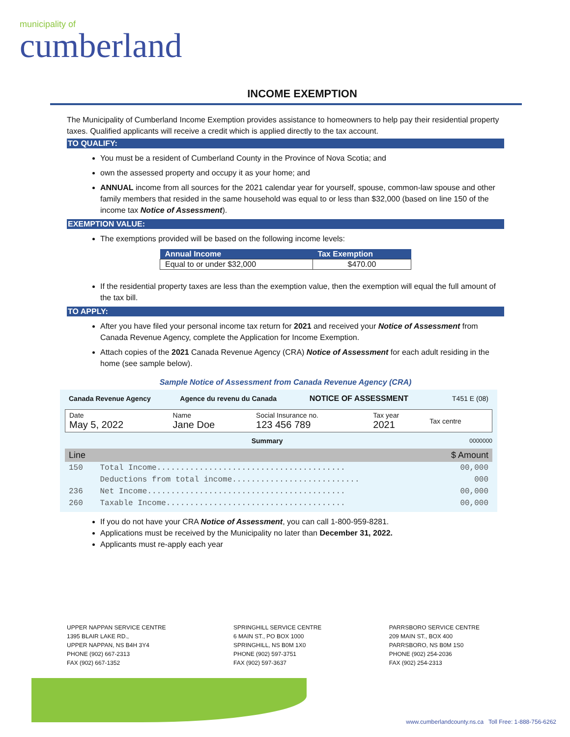municipality of
cumberland
INCOME EXEMPTION
The Municipality of Cumberland Income Exemption provides assistance to homeowners to help pay their residential property taxes. Qualified applicants will receive a credit which is applied directly to the tax account.
TO QUALIFY:
You must be a resident of Cumberland County in the Province of Nova Scotia; and
own the assessed property and occupy it as your home; and
ANNUAL income from all sources for the 2021 calendar year for yourself, spouse, common-law spouse and other family members that resided in the same household was equal to or less than $32,000 (based on line 150 of the income tax Notice of Assessment).
EXEMPTION VALUE:
The exemptions provided will be based on the following income levels:
| Annual Income | Tax Exemption |
| --- | --- |
| Equal to or under $32,000 | $470.00 |
If the residential property taxes are less than the exemption value, then the exemption will equal the full amount of the tax bill.
TO APPLY:
After you have filed your personal income tax return for 2021 and received your Notice of Assessment from Canada Revenue Agency, complete the Application for Income Exemption.
Attach copies of the 2021 Canada Revenue Agency (CRA) Notice of Assessment for each adult residing in the home (see sample below).
Sample Notice of Assessment from Canada Revenue Agency (CRA)
| Canada Revenue Agency | Agence du revenu du Canada | NOTICE OF ASSESSMENT | T451 E (08) |
| Date May 5, 2022 | Name Jane Doe | Social Insurance no. 123 456 789 | Tax year 2021 | Tax centre |
Summary 0000000
| Line | | $ Amount |
| 150 | Total Income........................................ | 00,000 |
| | Deductions from total income........................... | 000 |
| 236 | Net Income.......................................... | 00,000 |
| 260 | Taxable Income...................................... | 00,000 |
If you do not have your CRA Notice of Assessment, you can call 1-800-959-8281.
Applications must be received by the Municipality no later than December 31, 2022.
Applicants must re-apply each year
UPPER NAPPAN SERVICE CENTRE
1395 BLAIR LAKE RD.,
UPPER NAPPAN, NS B4H 3Y4
PHONE (902) 667-2313
FAX (902) 667-1352
SPRINGHILL SERVICE CENTRE
6 MAIN ST., PO BOX 1000
SPRINGHILL, NS B0M 1X0
PHONE (902) 597-3751
FAX (902) 597-3637
PARRSBORO SERVICE CENTRE
209 MAIN ST., BOX 400
PARRSBORO, NS B0M 1S0
PHONE (902) 254-2036
FAX (902) 254-2313
www.cumberlandcounty.ns.ca Toll Free: 1-888-756-6262